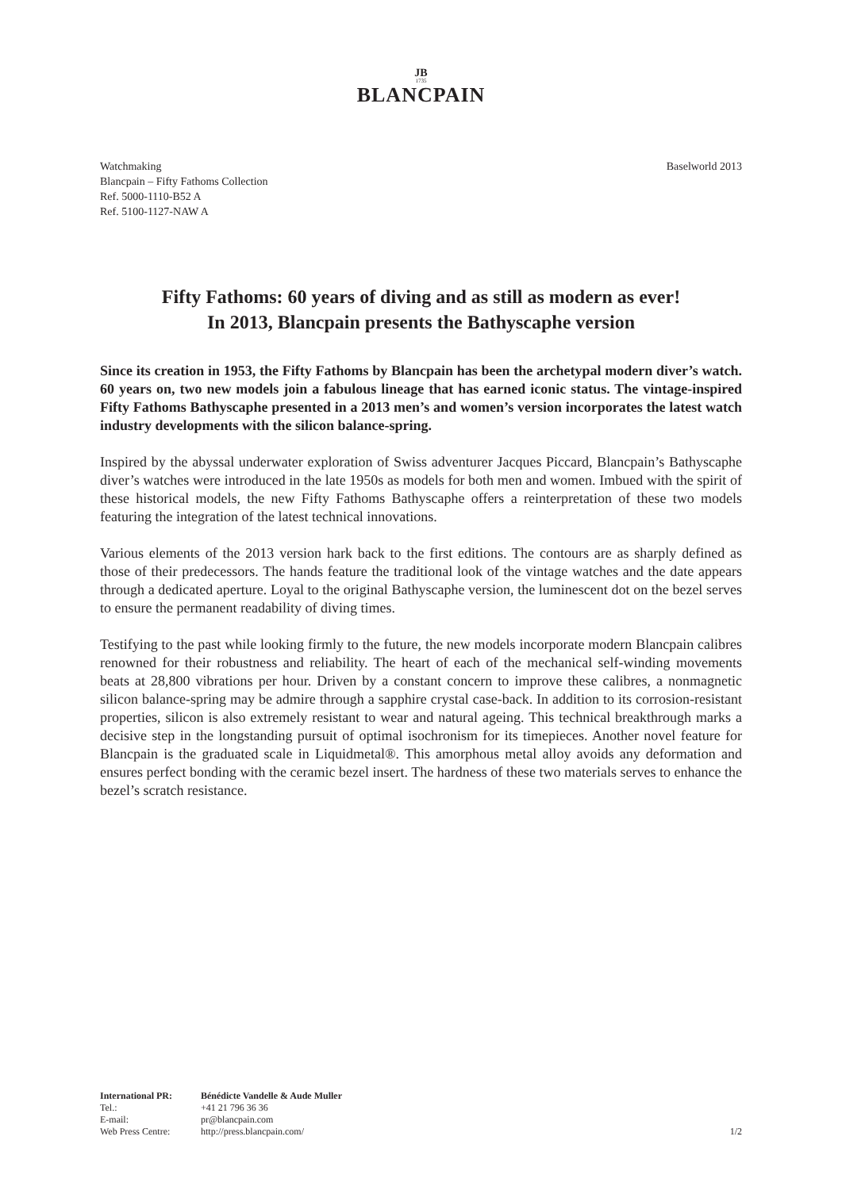JB
1735
BLANCPAIN
Watchmaking
Blancpain – Fifty Fathoms Collection
Ref. 5000-1110-B52 A
Ref. 5100-1127-NAW A
Baselworld 2013
Fifty Fathoms: 60 years of diving and as still as modern as ever!
In 2013, Blancpain presents the Bathyscaphe version
Since its creation in 1953, the Fifty Fathoms by Blancpain has been the archetypal modern diver’s watch. 60 years on, two new models join a fabulous lineage that has earned iconic status. The vintage-inspired Fifty Fathoms Bathyscaphe presented in a 2013 men’s and women’s version incorporates the latest watch industry developments with the silicon balance-spring.
Inspired by the abyssal underwater exploration of Swiss adventurer Jacques Piccard, Blancpain’s Bathyscaphe diver’s watches were introduced in the late 1950s as models for both men and women. Imbued with the spirit of these historical models, the new Fifty Fathoms Bathyscaphe offers a reinterpretation of these two models featuring the integration of the latest technical innovations.
Various elements of the 2013 version hark back to the first editions. The contours are as sharply defined as those of their predecessors. The hands feature the traditional look of the vintage watches and the date appears through a dedicated aperture. Loyal to the original Bathyscaphe version, the luminescent dot on the bezel serves to ensure the permanent readability of diving times.
Testifying to the past while looking firmly to the future, the new models incorporate modern Blancpain calibres renowned for their robustness and reliability. The heart of each of the mechanical self-winding movements beats at 28,800 vibrations per hour. Driven by a constant concern to improve these calibres, a nonmagnetic silicon balance-spring may be admire through a sapphire crystal case-back. In addition to its corrosion-resistant properties, silicon is also extremely resistant to wear and natural ageing. This technical breakthrough marks a decisive step in the longstanding pursuit of optimal isochronism for its timepieces. Another novel feature for Blancpain is the graduated scale in Liquidmetal®. This amorphous metal alloy avoids any deformation and ensures perfect bonding with the ceramic bezel insert. The hardness of these two materials serves to enhance the bezel’s scratch resistance.
| International PR: | Bénédicte Vandelle & Aude Muller |
| Tel.: | +41 21 796 36 36 |
| E-mail: | pr@blancpain.com |
| Web Press Centre: | http://press.blancpain.com/ |
1/2